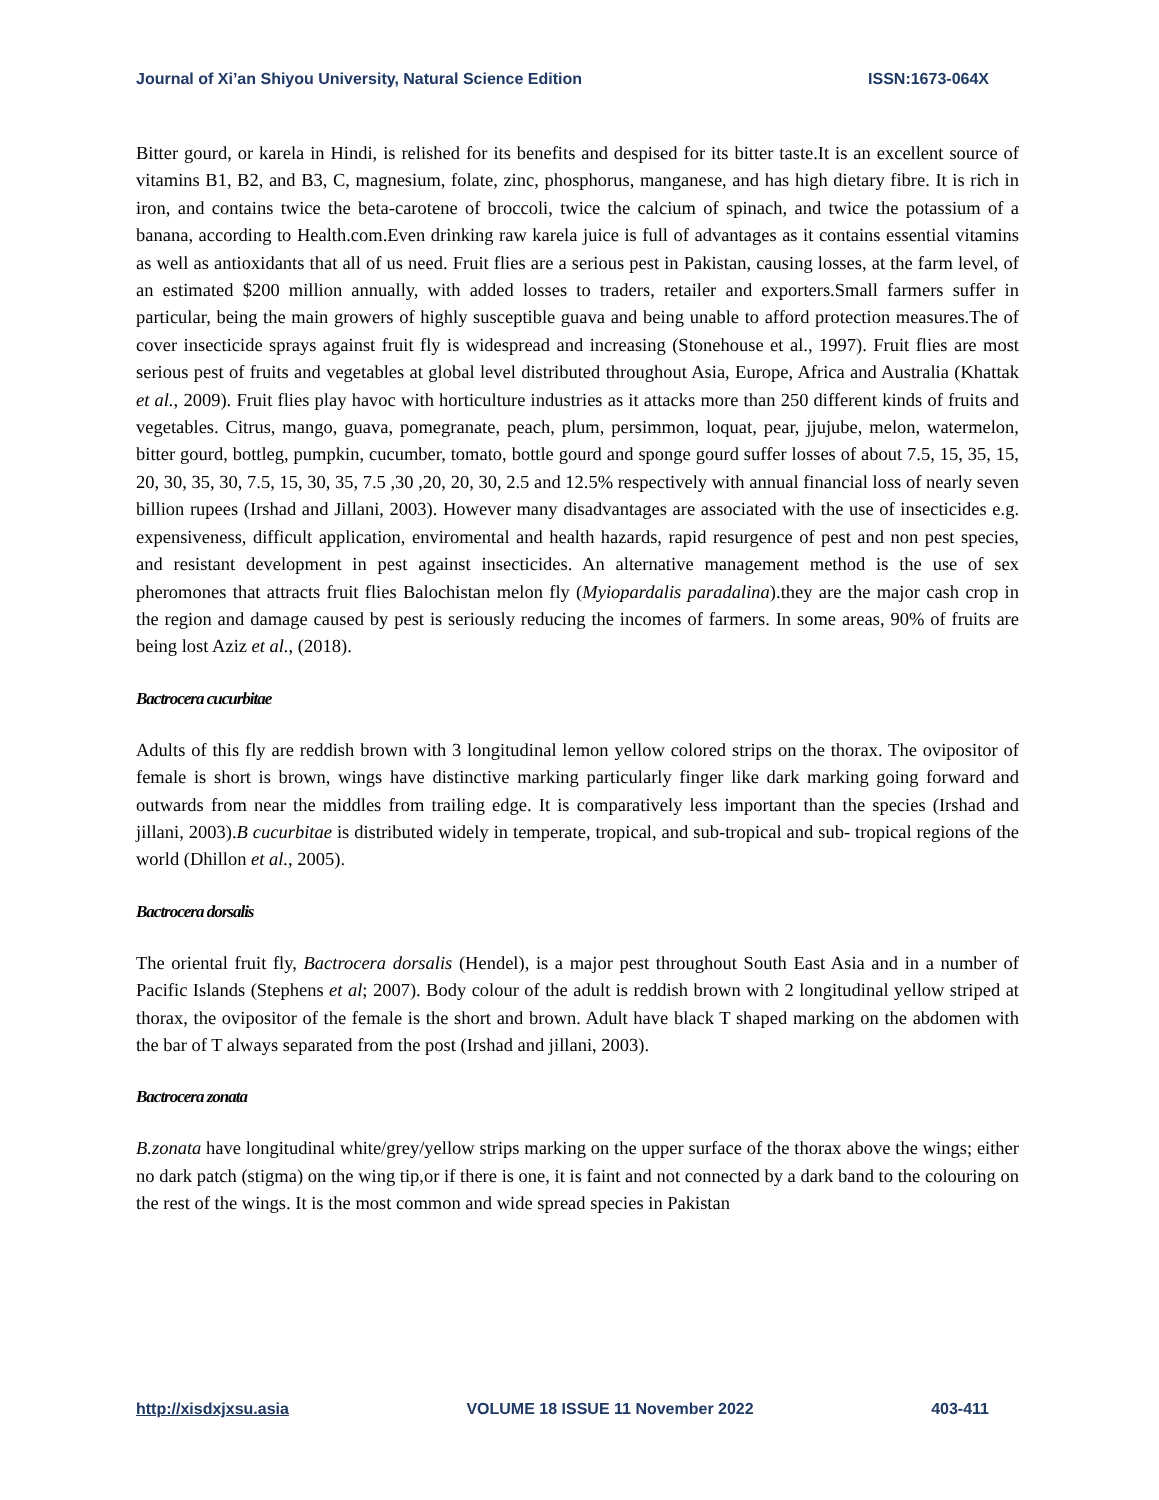Journal of Xi’an Shiyou University, Natural Science Edition ISSN:1673-064X
Bitter gourd, or karela in Hindi, is relished for its benefits and despised for its bitter taste.It is an excellent source of vitamins B1, B2, and B3, C, magnesium, folate, zinc, phosphorus, manganese, and has high dietary fibre. It is rich in iron, and contains twice the beta-carotene of broccoli, twice the calcium of spinach, and twice the potassium of a banana, according to Health.com.Even drinking raw karela juice is full of advantages as it contains essential vitamins as well as antioxidants that all of us need. Fruit flies are a serious pest in Pakistan, causing losses, at the farm level, of an estimated $200 million annually, with added losses to traders, retailer and exporters.Small farmers suffer in particular, being the main growers of highly susceptible guava and being unable to afford protection measures.The of cover insecticide sprays against fruit fly is widespread and increasing (Stonehouse et al., 1997). Fruit flies are most serious pest of fruits and vegetables at global level distributed throughout Asia, Europe, Africa and Australia (Khattak et al., 2009). Fruit flies play havoc with horticulture industries as it attacks more than 250 different kinds of fruits and vegetables. Citrus, mango, guava, pomegranate, peach, plum, persimmon, loquat, pear, jjujube, melon, watermelon, bitter gourd, bottleg, pumpkin, cucumber, tomato, bottle gourd and sponge gourd suffer losses of about 7.5, 15, 35, 15, 20, 30, 35, 30, 7.5, 15, 30, 35, 7.5 ,30 ,20, 20, 30, 2.5 and 12.5% respectively with annual financial loss of nearly seven billion rupees (Irshad and Jillani, 2003). However many disadvantages are associated with the use of insecticides e.g. expensiveness, difficult application, enviromental and health hazards, rapid resurgence of pest and non pest species, and resistant development in pest against insecticides. An alternative management method is the use of sex pheromones that attracts fruit flies Balochistan melon fly (Myiopardalis paradalina).they are the major cash crop in the region and damage caused by pest is seriously reducing the incomes of farmers. In some areas, 90% of fruits are being lost Aziz et al., (2018).
Bactrocera cucurbitae
Adults of this fly are reddish brown with 3 longitudinal lemon yellow colored strips on the thorax. The ovipositor of female is short is brown, wings have distinctive marking particularly finger like dark marking going forward and outwards from near the middles from trailing edge. It is comparatively less important than the species (Irshad and jillani, 2003).B cucurbitae is distributed widely in temperate, tropical, and sub-tropical and sub- tropical regions of the world (Dhillon et al., 2005).
Bactrocera dorsalis
The oriental fruit fly, Bactrocera dorsalis (Hendel), is a major pest throughout South East Asia and in a number of Pacific Islands (Stephens et al; 2007). Body colour of the adult is reddish brown with 2 longitudinal yellow striped at thorax, the ovipositor of the female is the short and brown. Adult have black T shaped marking on the abdomen with the bar of T always separated from the post (Irshad and jillani, 2003).
Bactrocera zonata
B.zonata have longitudinal white/grey/yellow strips marking on the upper surface of the thorax above the wings; either no dark patch (stigma) on the wing tip,or if there is one, it is faint and not connected by a dark band to the colouring on the rest of the wings. It is the most common and wide spread species in Pakistan
http://xisdxjxsu.asia VOLUME 18 ISSUE 11 November 2022 403-411